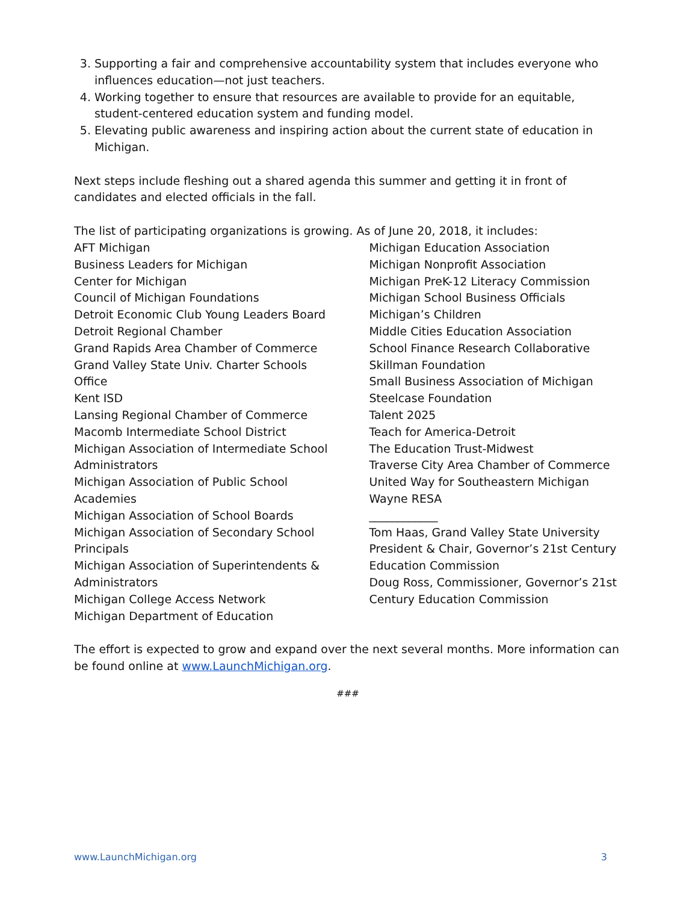3. Supporting a fair and comprehensive accountability system that includes everyone who influences education—not just teachers.
4. Working together to ensure that resources are available to provide for an equitable, student-centered education system and funding model.
5. Elevating public awareness and inspiring action about the current state of education in Michigan.
Next steps include fleshing out a shared agenda this summer and getting it in front of candidates and elected officials in the fall.
The list of participating organizations is growing. As of June 20, 2018, it includes:
AFT Michigan
Business Leaders for Michigan
Center for Michigan
Council of Michigan Foundations
Detroit Economic Club Young Leaders Board
Detroit Regional Chamber
Grand Rapids Area Chamber of Commerce
Grand Valley State Univ. Charter Schools
Office
Kent ISD
Lansing Regional Chamber of Commerce
Macomb Intermediate School District
Michigan Association of Intermediate School
Administrators
Michigan Association of Public School
Academies
Michigan Association of School Boards
Michigan Association of Secondary School
Principals
Michigan Association of Superintendents &
Administrators
Michigan College Access Network
Michigan Department of Education
Michigan Education Association
Michigan Nonprofit Association
Michigan PreK-12 Literacy Commission
Michigan School Business Officials
Michigan’s Children
Middle Cities Education Association
School Finance Research Collaborative
Skillman Foundation
Small Business Association of Michigan
Steelcase Foundation
Talent 2025
Teach for America-Detroit
The Education Trust-Midwest
Traverse City Area Chamber of Commerce
United Way for Southeastern Michigan
Wayne RESA
____________
Tom Haas, Grand Valley State University President & Chair, Governor’s 21st Century Education Commission
Doug Ross, Commissioner, Governor’s 21st Century Education Commission
The effort is expected to grow and expand over the next several months. More information can be found online at www.LaunchMichigan.org.
###
www.LaunchMichigan.org 3